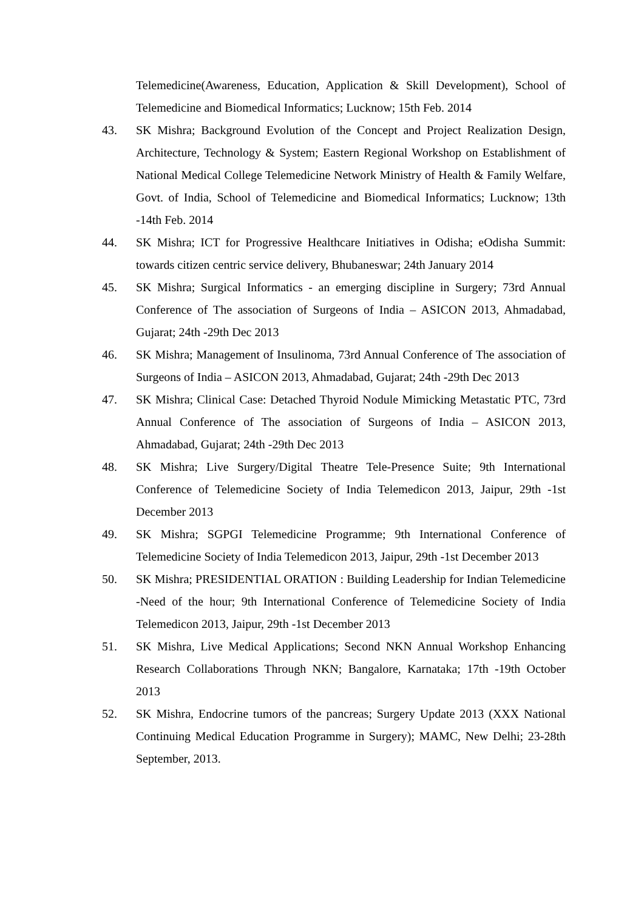Telemedicine(Awareness, Education, Application & Skill Development), School of Telemedicine and Biomedical Informatics; Lucknow; 15th Feb. 2014
43. SK Mishra; Background Evolution of the Concept and Project Realization Design, Architecture, Technology & System; Eastern Regional Workshop on Establishment of National Medical College Telemedicine Network Ministry of Health & Family Welfare, Govt. of India, School of Telemedicine and Biomedical Informatics; Lucknow; 13th -14th Feb. 2014
44. SK Mishra; ICT for Progressive Healthcare Initiatives in Odisha; eOdisha Summit: towards citizen centric service delivery, Bhubaneswar; 24th January 2014
45. SK Mishra; Surgical Informatics - an emerging discipline in Surgery; 73rd Annual Conference of The association of Surgeons of India – ASICON 2013, Ahmadabad, Gujarat; 24th -29th Dec 2013
46. SK Mishra; Management of Insulinoma, 73rd Annual Conference of The association of Surgeons of India – ASICON 2013, Ahmadabad, Gujarat; 24th -29th Dec 2013
47. SK Mishra; Clinical Case: Detached Thyroid Nodule Mimicking Metastatic PTC, 73rd Annual Conference of The association of Surgeons of India – ASICON 2013, Ahmadabad, Gujarat; 24th -29th Dec 2013
48. SK Mishra; Live Surgery/Digital Theatre Tele-Presence Suite; 9th International Conference of Telemedicine Society of India Telemedicon 2013, Jaipur, 29th -1st December 2013
49. SK Mishra; SGPGI Telemedicine Programme; 9th International Conference of Telemedicine Society of India Telemedicon 2013, Jaipur, 29th -1st December 2013
50. SK Mishra; PRESIDENTIAL ORATION : Building Leadership for Indian Telemedicine -Need of the hour; 9th International Conference of Telemedicine Society of India Telemedicon 2013, Jaipur, 29th -1st December 2013
51. SK Mishra, Live Medical Applications; Second NKN Annual Workshop Enhancing Research Collaborations Through NKN; Bangalore, Karnataka; 17th -19th October 2013
52. SK Mishra, Endocrine tumors of the pancreas; Surgery Update 2013 (XXX National Continuing Medical Education Programme in Surgery); MAMC, New Delhi; 23-28th September, 2013.